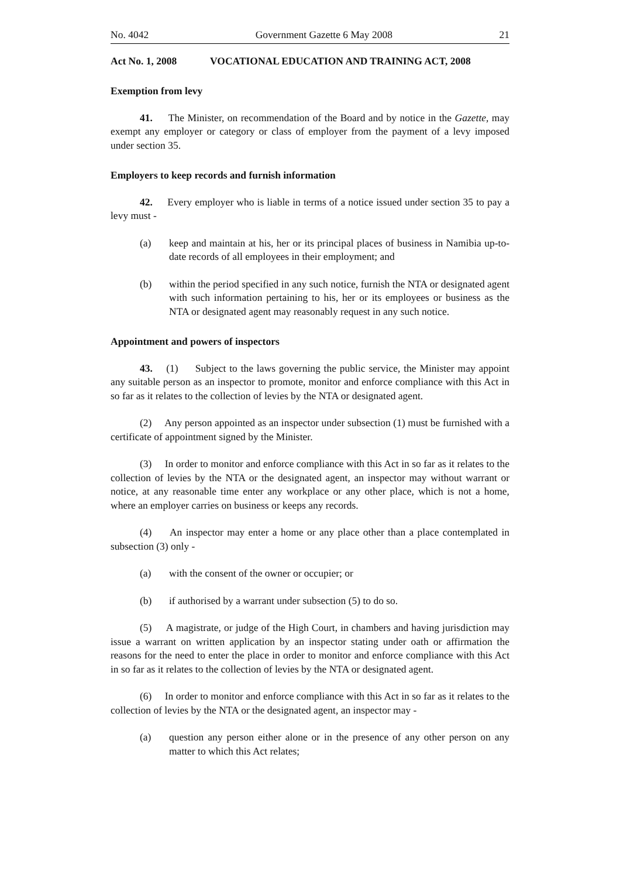No. 4042 Government Gazette 6 May 2008 21
Act No. 1, 2008 VOCATIONAL EDUCATION AND TRAINING ACT, 2008
Exemption from levy
41. The Minister, on recommendation of the Board and by notice in the Gazette, may exempt any employer or category or class of employer from the payment of a levy imposed under section 35.
Employers to keep records and furnish information
42. Every employer who is liable in terms of a notice issued under section 35 to pay a levy must -
(a) keep and maintain at his, her or its principal places of business in Namibia up-to-date records of all employees in their employment; and
(b) within the period specified in any such notice, furnish the NTA or designated agent with such information pertaining to his, her or its employees or business as the NTA or designated agent may reasonably request in any such notice.
Appointment and powers of inspectors
43. (1) Subject to the laws governing the public service, the Minister may appoint any suitable person as an inspector to promote, monitor and enforce compliance with this Act in so far as it relates to the collection of levies by the NTA or designated agent.
(2) Any person appointed as an inspector under subsection (1) must be furnished with a certificate of appointment signed by the Minister.
(3) In order to monitor and enforce compliance with this Act in so far as it relates to the collection of levies by the NTA or the designated agent, an inspector may without warrant or notice, at any reasonable time enter any workplace or any other place, which is not a home, where an employer carries on business or keeps any records.
(4) An inspector may enter a home or any place other than a place contemplated in subsection (3) only -
(a) with the consent of the owner or occupier; or
(b) if authorised by a warrant under subsection (5) to do so.
(5) A magistrate, or judge of the High Court, in chambers and having jurisdiction may issue a warrant on written application by an inspector stating under oath or affirmation the reasons for the need to enter the place in order to monitor and enforce compliance with this Act in so far as it relates to the collection of levies by the NTA or designated agent.
(6) In order to monitor and enforce compliance with this Act in so far as it relates to the collection of levies by the NTA or the designated agent, an inspector may -
(a) question any person either alone or in the presence of any other person on any matter to which this Act relates;